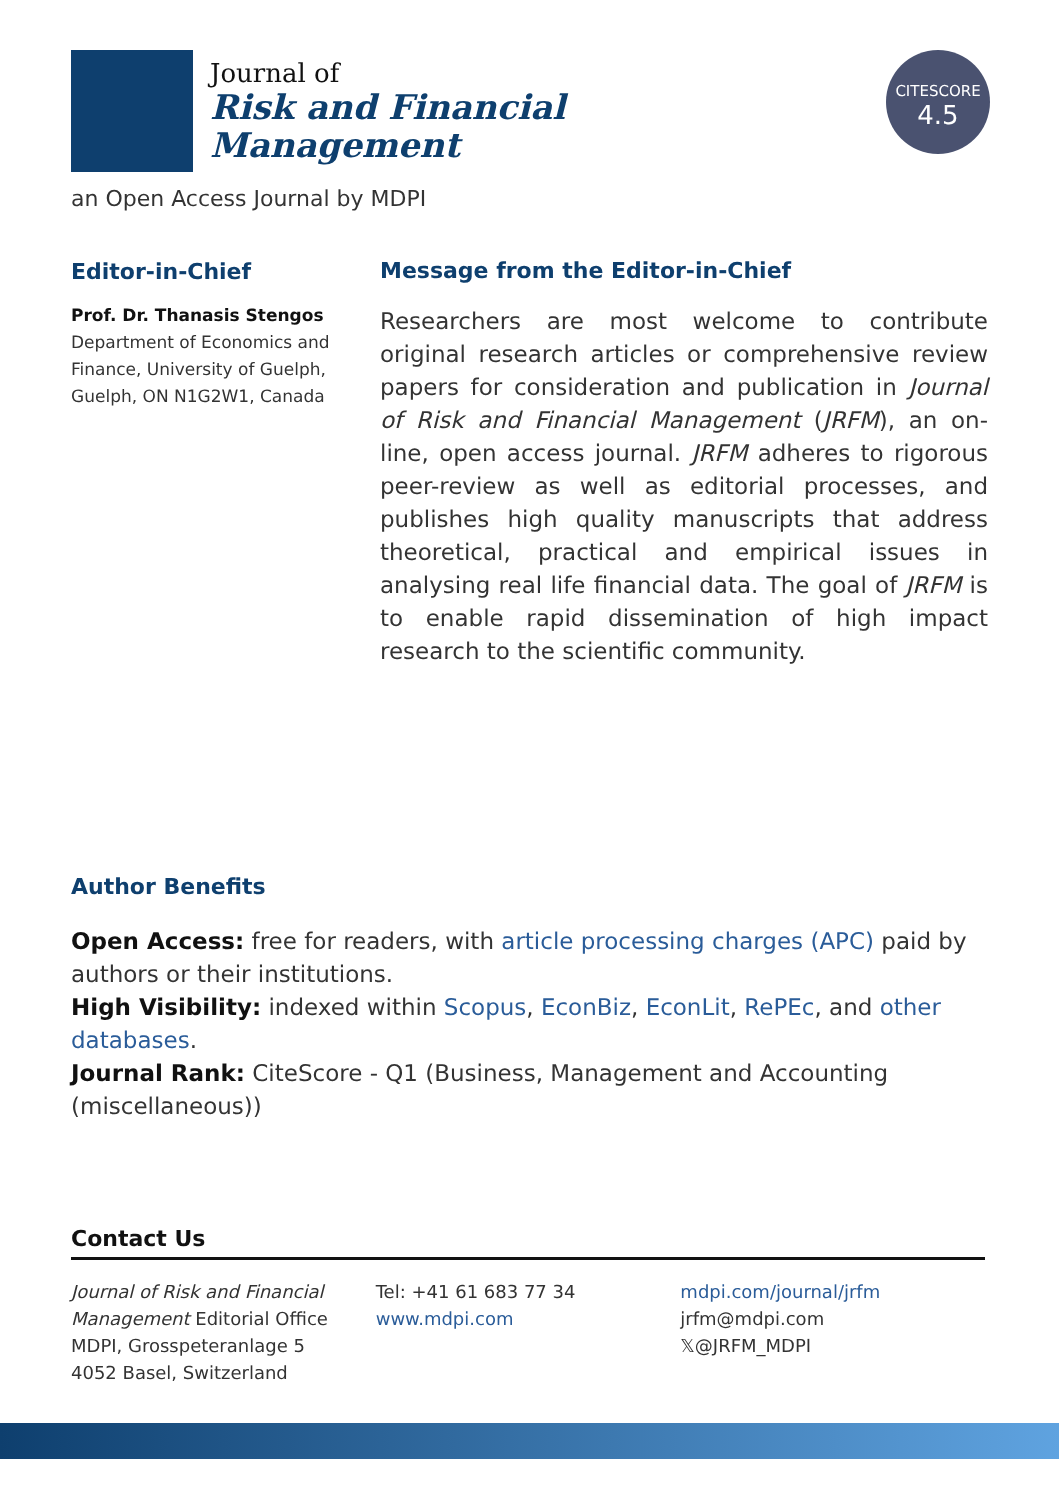Journal of
Risk and Financial
Management
CITESCORE
4.5
an Open Access Journal by MDPI
Editor-in-Chief
Prof. Dr. Thanasis Stengos
Department of Economics and Finance, University of Guelph, Guelph, ON N1G2W1, Canada
Message from the Editor-in-Chief
Researchers are most welcome to contribute original research articles or comprehensive review papers for consideration and publication in Journal of Risk and Financial Management (JRFM), an on-line, open access journal. JRFM adheres to rigorous peer-review as well as editorial processes, and publishes high quality manuscripts that address theoretical, practical and empirical issues in analysing real life financial data. The goal of JRFM is to enable rapid dissemination of high impact research to the scientific community.
Author Benefits
Open Access: free for readers, with article processing charges (APC) paid by authors or their institutions.
High Visibility: indexed within Scopus, EconBiz, EconLit, RePEc, and other databases.
Journal Rank: CiteScore - Q1 (Business, Management and Accounting (miscellaneous))
Contact Us
Journal of Risk and Financial Management Editorial Office
MDPI, Grosspeteranlage 5
4052 Basel, Switzerland
Tel: +41 61 683 77 34
www.mdpi.com
mdpi.com/journal/jrfm
jrfm@mdpi.com
𝕏@JRFM_MDPI